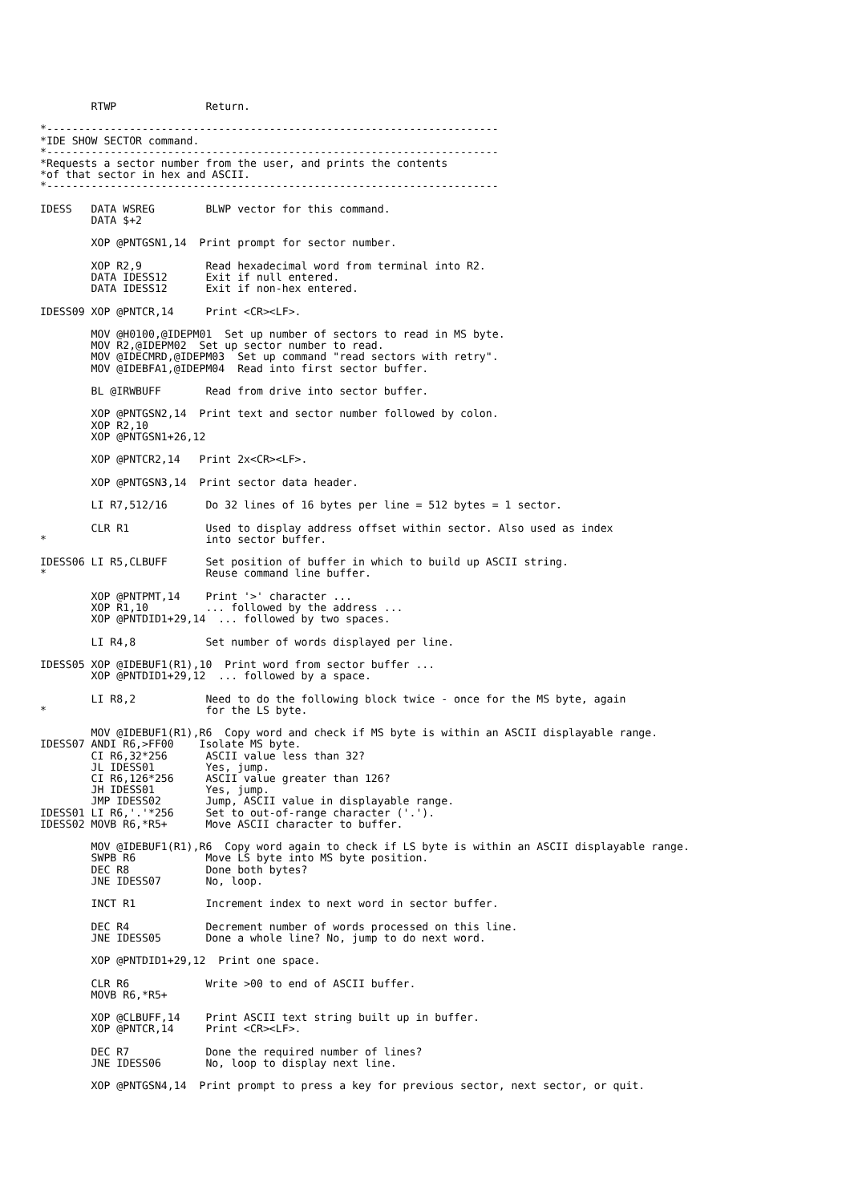RTWP              Return.

*-----------------------------------------------------------------------
*IDE SHOW SECTOR command.
*-----------------------------------------------------------------------
*Requests a sector number from the user, and prints the contents
*of that sector in hex and ASCII.
*-----------------------------------------------------------------------

IDESS   DATA WSREG        BLWP vector for this command.
        DATA $+2

        XOP @PNTGSN1,14  Print prompt for sector number.

        XOP R2,9          Read hexadecimal word from terminal into R2.
        DATA IDESS12      Exit if null entered.
        DATA IDESS12      Exit if non-hex entered.

IDESS09 XOP @PNTCR,14     Print <CR><LF>.

        MOV @H0100,@IDEPM01  Set up number of sectors to read in MS byte.
        MOV R2,@IDEPM02  Set up sector number to read.
        MOV @IDECMRD,@IDEPM03  Set up command "read sectors with retry".
        MOV @IDEBFA1,@IDEPM04  Read into first sector buffer.

        BL @IRWBUFF       Read from drive into sector buffer.

        XOP @PNTGSN2,14  Print text and sector number followed by colon.
        XOP R2,10
        XOP @PNTGSN1+26,12

        XOP @PNTCR2,14   Print 2x<CR><LF>.

        XOP @PNTGSN3,14  Print sector data header.

        LI R7,512/16      Do 32 lines of 16 bytes per line = 512 bytes = 1 sector.

        CLR R1            Used to display address offset within sector. Also used as index
*                         into sector buffer.

IDESS06 LI R5,CLBUFF      Set position of buffer in which to build up ASCII string.
*                         Reuse command line buffer.

        XOP @PNTPMT,14    Print '>' character ...
        XOP R1,10         ... followed by the address ...
        XOP @PNTDID1+29,14  ... followed by two spaces.

        LI R4,8           Set number of words displayed per line.

IDESS05 XOP @IDEBUF1(R1),10  Print word from sector buffer ...
        XOP @PNTDID1+29,12  ... followed by a space.

        LI R8,2           Need to do the following block twice - once for the MS byte, again
*                         for the LS byte.

        MOV @IDEBUF1(R1),R6  Copy word and check if MS byte is within an ASCII displayable range.
IDESS07 ANDI R6,>FF00    Isolate MS byte.
        CI R6,32*256      ASCII value less than 32?
        JL IDESS01        Yes, jump.
        CI R6,126*256     ASCII value greater than 126?
        JH IDESS01        Yes, jump.
        JMP IDESS02       Jump, ASCII value in displayable range.
IDESS01 LI R6,'.'*256     Set to out-of-range character ('.').
IDESS02 MOVB R6,*R5+      Move ASCII character to buffer.

        MOV @IDEBUF1(R1),R6  Copy word again to check if LS byte is within an ASCII displayable range.
        SWPB R6           Move LS byte into MS byte position.
        DEC R8            Done both bytes?
        JNE IDESS07       No, loop.

        INCT R1           Increment index to next word in sector buffer.

        DEC R4            Decrement number of words processed on this line.
        JNE IDESS05       Done a whole line? No, jump to do next word.

        XOP @PNTDID1+29,12  Print one space.

        CLR R6            Write >00 to end of ASCII buffer.
        MOVB R6,*R5+

        XOP @CLBUFF,14    Print ASCII text string built up in buffer.
        XOP @PNTCR,14     Print <CR><LF>.

        DEC R7            Done the required number of lines?
        JNE IDESS06       No, loop to display next line.

        XOP @PNTGSN4,14  Print prompt to press a key for previous sector, next sector, or quit.